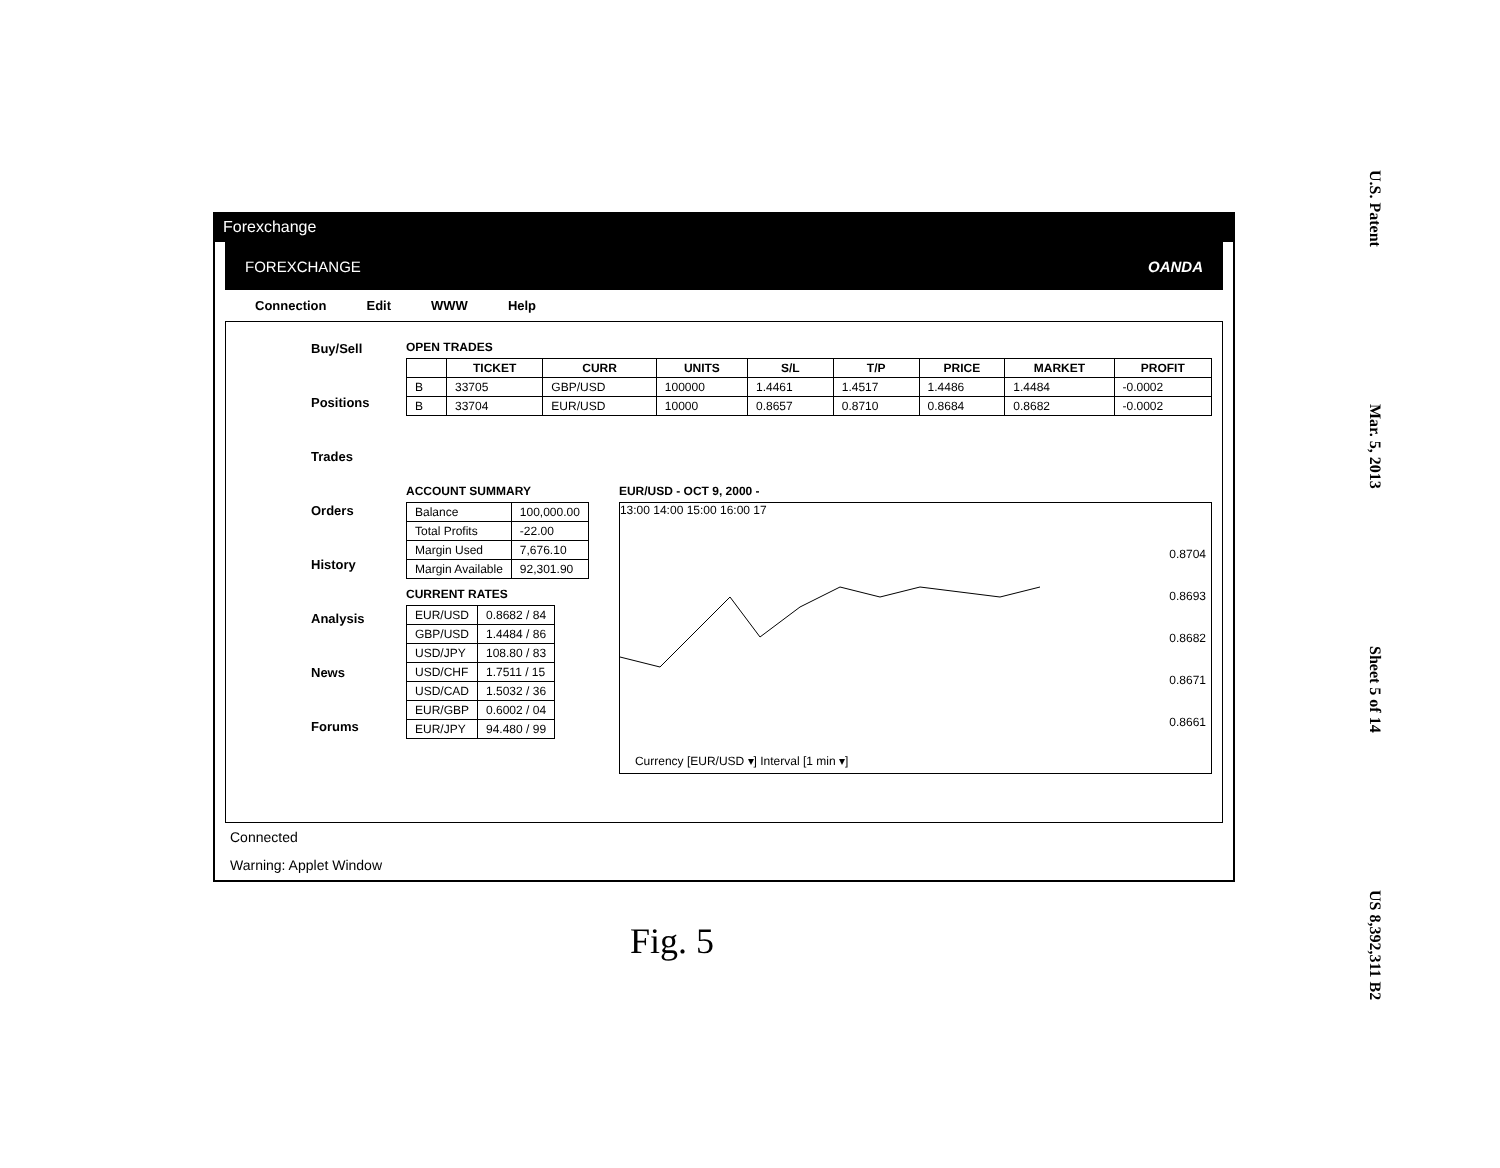U.S. Patent
Mar. 5, 2013
Sheet 5 of 14
US 8,392,311 B2
Forexchange
FOREXCHANGE OANDA
Connection Edit WWW Help
Buy/Sell
Positions
Trades
Orders
History
Analysis
News
Forums
OPEN TRADES
| | TICKET | CURR | UNITS | S/L | T/P | PRICE | MARKET | PROFIT |
| --- | --- | --- | --- | --- | --- | --- | --- | --- |
| B | 33705 | GBP/USD | 100000 | 1.4461 | 1.4517 | 1.4486 | 1.4484 | -0.0002 |
| B | 33704 | EUR/USD | 10000 | 0.8657 | 0.8710 | 0.8684 | 0.8682 | -0.0002 |
ACCOUNT SUMMARY
| Balance | 100,000.00 |
| Total Profits | -22.00 |
| Margin Used | 7,676.10 |
| Margin Available | 92,301.90 |
CURRENT RATES
| EUR/USD | 0.8682 / 84 |
| GBP/USD | 1.4484 / 86 |
| USD/JPY | 108.80 / 83 |
| USD/CHF | 1.7511 / 15 |
| USD/CAD | 1.5032 / 36 |
| EUR/GBP | 0.6002 / 04 |
| EUR/JPY | 94.480 / 99 |
EUR/USD - OCT 9, 2000 -
13:00 14:00 15:00 16:00 17
0.8704
0.8693
0.8682
0.8671
0.8661
Currency [EUR/USD ▾] Interval [1 min ▾]
Connected
Warning: Applet Window
Fig. 5